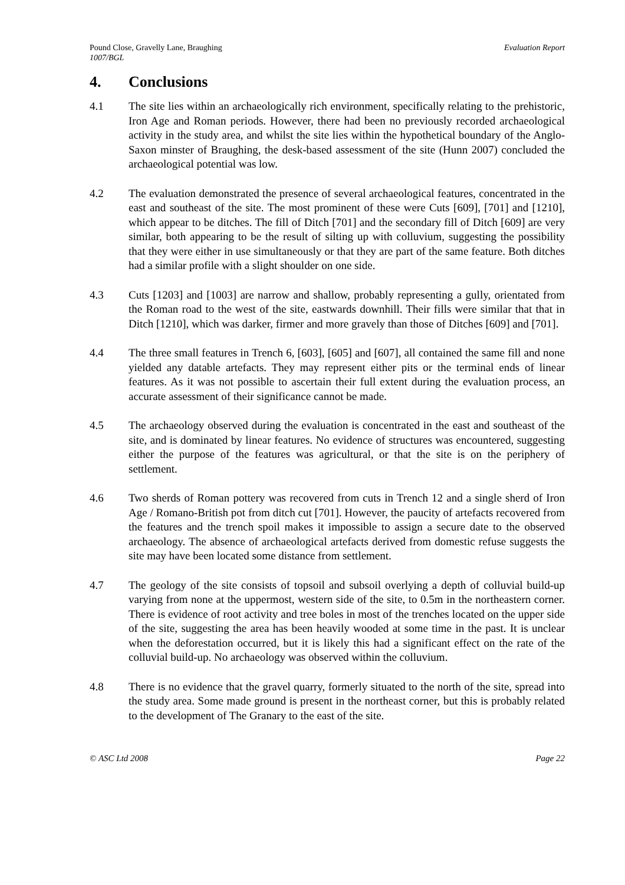Pound Close, Gravelly Lane, Braughing
1007/BGL
Evaluation Report
4. Conclusions
4.1 The site lies within an archaeologically rich environment, specifically relating to the prehistoric, Iron Age and Roman periods. However, there had been no previously recorded archaeological activity in the study area, and whilst the site lies within the hypothetical boundary of the Anglo-Saxon minster of Braughing, the desk-based assessment of the site (Hunn 2007) concluded the archaeological potential was low.
4.2 The evaluation demonstrated the presence of several archaeological features, concentrated in the east and southeast of the site. The most prominent of these were Cuts [609], [701] and [1210], which appear to be ditches. The fill of Ditch [701] and the secondary fill of Ditch [609] are very similar, both appearing to be the result of silting up with colluvium, suggesting the possibility that they were either in use simultaneously or that they are part of the same feature. Both ditches had a similar profile with a slight shoulder on one side.
4.3 Cuts [1203] and [1003] are narrow and shallow, probably representing a gully, orientated from the Roman road to the west of the site, eastwards downhill. Their fills were similar that that in Ditch [1210], which was darker, firmer and more gravely than those of Ditches [609] and [701].
4.4 The three small features in Trench 6, [603], [605] and [607], all contained the same fill and none yielded any datable artefacts. They may represent either pits or the terminal ends of linear features. As it was not possible to ascertain their full extent during the evaluation process, an accurate assessment of their significance cannot be made.
4.5 The archaeology observed during the evaluation is concentrated in the east and southeast of the site, and is dominated by linear features. No evidence of structures was encountered, suggesting either the purpose of the features was agricultural, or that the site is on the periphery of settlement.
4.6 Two sherds of Roman pottery was recovered from cuts in Trench 12 and a single sherd of Iron Age / Romano-British pot from ditch cut [701]. However, the paucity of artefacts recovered from the features and the trench spoil makes it impossible to assign a secure date to the observed archaeology. The absence of archaeological artefacts derived from domestic refuse suggests the site may have been located some distance from settlement.
4.7 The geology of the site consists of topsoil and subsoil overlying a depth of colluvial build-up varying from none at the uppermost, western side of the site, to 0.5m in the northeastern corner. There is evidence of root activity and tree boles in most of the trenches located on the upper side of the site, suggesting the area has been heavily wooded at some time in the past. It is unclear when the deforestation occurred, but it is likely this had a significant effect on the rate of the colluvial build-up. No archaeology was observed within the colluvium.
4.8 There is no evidence that the gravel quarry, formerly situated to the north of the site, spread into the study area. Some made ground is present in the northeast corner, but this is probably related to the development of The Granary to the east of the site.
© ASC Ltd 2008 Page 22